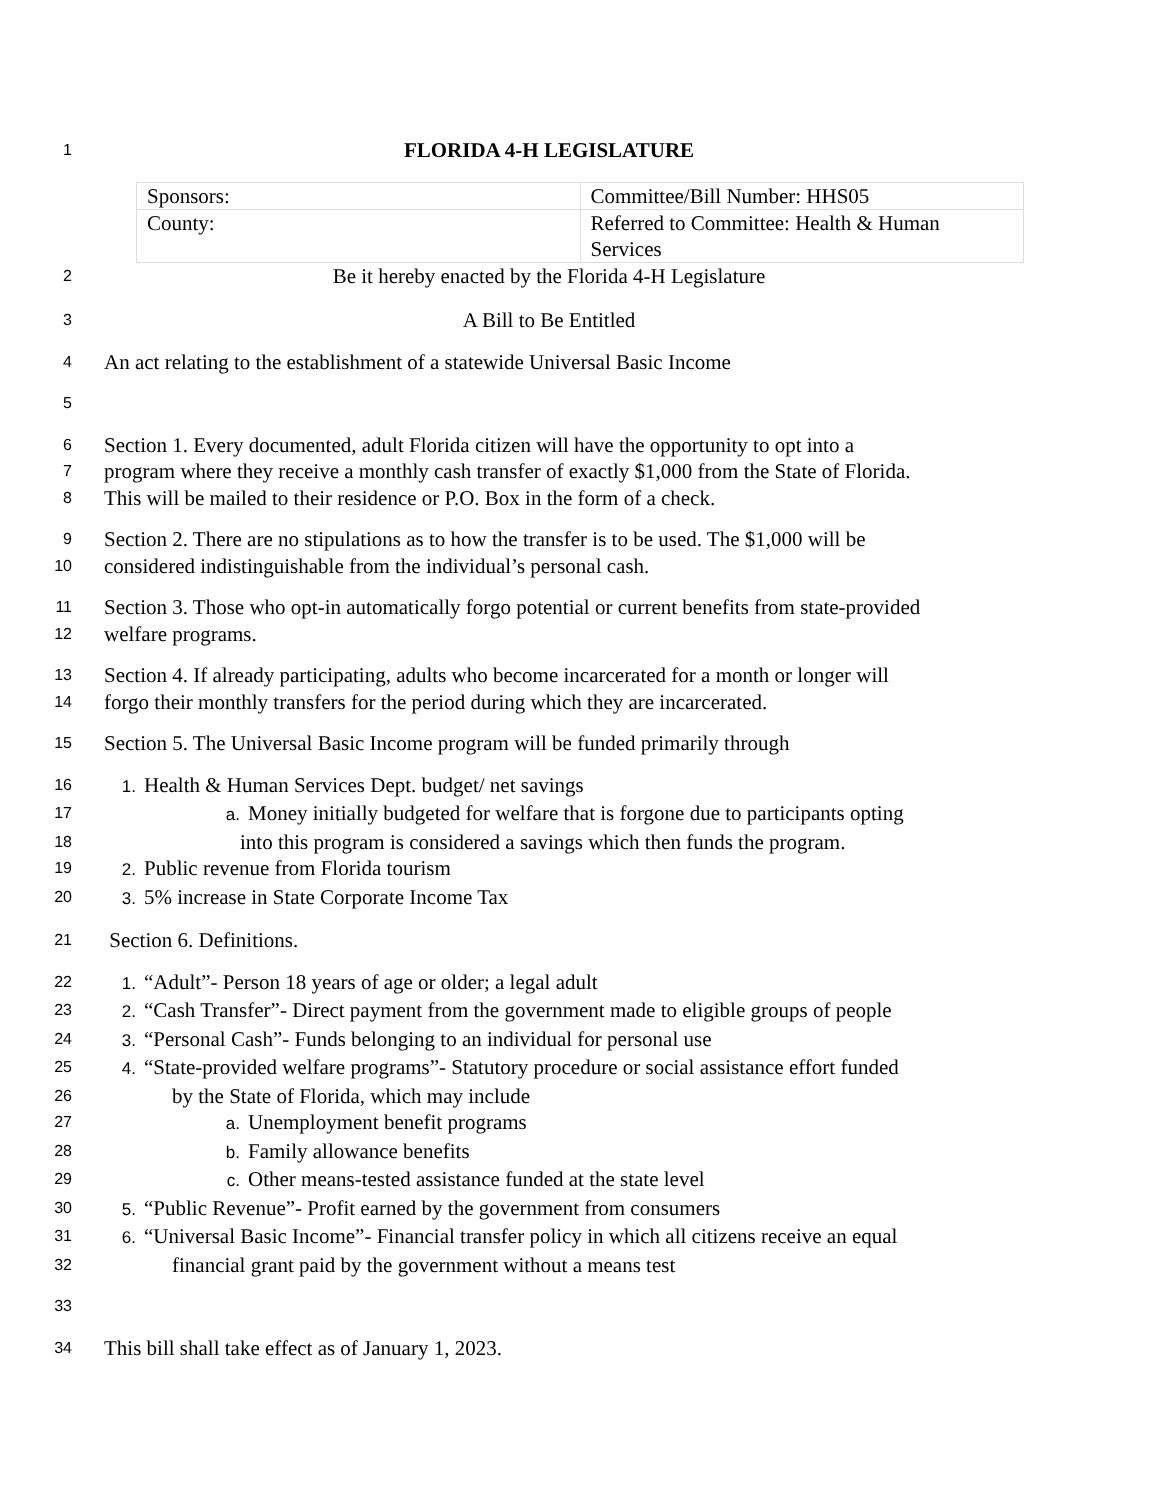1 FLORIDA 4-H LEGISLATURE
| Sponsors: | Committee/Bill Number: HHS05 |
| County: | Referred to Committee: Health & Human Services |
2 Be it hereby enacted by the Florida 4-H Legislature
3 A Bill to Be Entitled
4 An act relating to the establishment of a statewide Universal Basic Income
5
6 Section 1. Every documented, adult Florida citizen will have the opportunity to opt into a
7 program where they receive a monthly cash transfer of exactly $1,000 from the State of Florida.
8 This will be mailed to their residence or P.O. Box in the form of a check.
9 Section 2. There are no stipulations as to how the transfer is to be used. The $1,000 will be
10 considered indistinguishable from the individual’s personal cash.
11 Section 3. Those who opt-in automatically forgo potential or current benefits from state-provided
12 welfare programs.
13 Section 4. If already participating, adults who become incarcerated for a month or longer will
14 forgo their monthly transfers for the period during which they are incarcerated.
15 Section 5. The Universal Basic Income program will be funded primarily through
16 1. Health & Human Services Dept. budget/ net savings
17 a. Money initially budgeted for welfare that is forgone due to participants opting
18 into this program is considered a savings which then funds the program.
19 2. Public revenue from Florida tourism
20 3. 5% increase in State Corporate Income Tax
21 Section 6. Definitions.
22 1. “Adult”- Person 18 years of age or older; a legal adult
23 2. “Cash Transfer”- Direct payment from the government made to eligible groups of people
24 3. “Personal Cash”- Funds belonging to an individual for personal use
25 4. “State-provided welfare programs”- Statutory procedure or social assistance effort funded
26 by the State of Florida, which may include
27 a. Unemployment benefit programs
28 b. Family allowance benefits
29 c. Other means-tested assistance funded at the state level
30 5. “Public Revenue”- Profit earned by the government from consumers
31 6. “Universal Basic Income”- Financial transfer policy in which all citizens receive an equal
32 financial grant paid by the government without a means test
33
34 This bill shall take effect as of January 1, 2023.